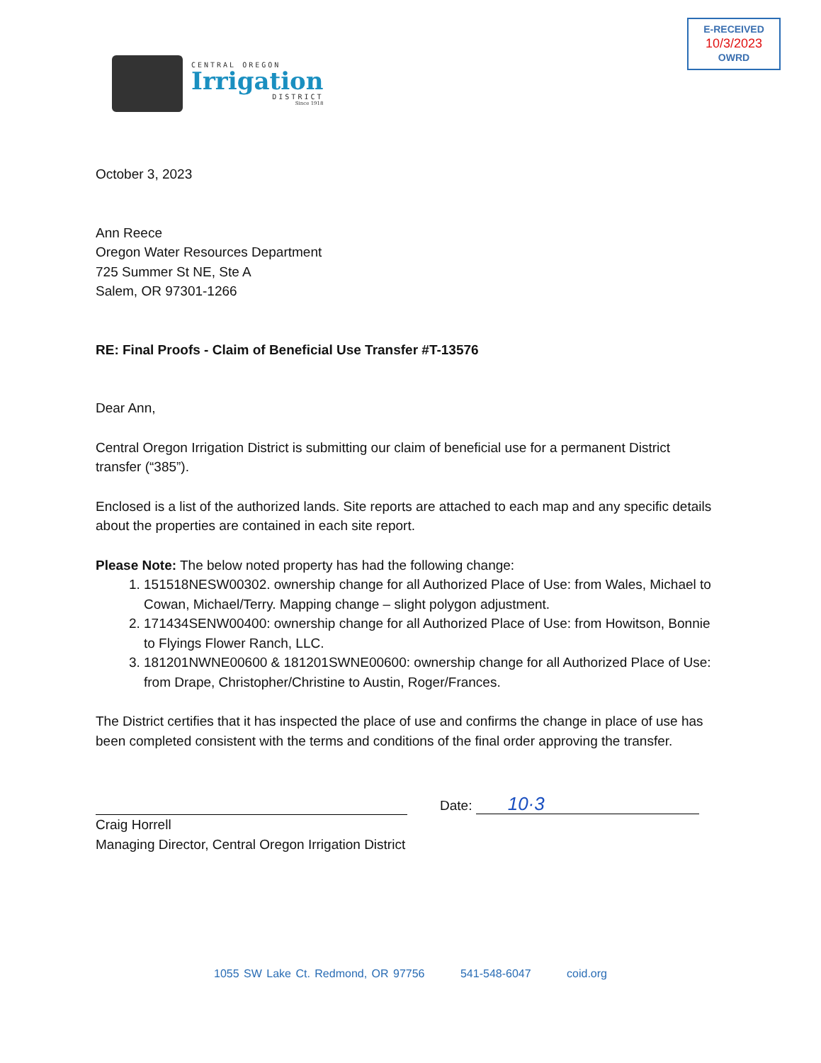E-RECEIVED
10/3/2023
OWRD
CENTRAL OREGON
Irrigation
DISTRICT
Since 1918
October 3, 2023
Ann Reece
Oregon Water Resources Department
725 Summer St NE, Ste A
Salem, OR 97301-1266
RE: Final Proofs - Claim of Beneficial Use Transfer #T-13576
Dear Ann,
Central Oregon Irrigation District is submitting our claim of beneficial use for a permanent District transfer (“385”).
Enclosed is a list of the authorized lands. Site reports are attached to each map and any specific details about the properties are contained in each site report.
Please Note: The below noted property has had the following change:
1. 151518NESW00302. ownership change for all Authorized Place of Use: from Wales, Michael to Cowan, Michael/Terry. Mapping change – slight polygon adjustment.
2. 171434SENW00400: ownership change for all Authorized Place of Use: from Howitson, Bonnie to Flyings Flower Ranch, LLC.
3. 181201NWNE00600 & 181201SWNE00600: ownership change for all Authorized Place of Use: from Drape, Christopher/Christine to Austin, Roger/Frances.
The District certifies that it has inspected the place of use and confirms the change in place of use has been completed consistent with the terms and conditions of the final order approving the transfer.
Date: 10·3
Craig Horrell
Managing Director, Central Oregon Irrigation District
1055 SW Lake Ct. Redmond, OR 97756 541-548-6047 coid.org